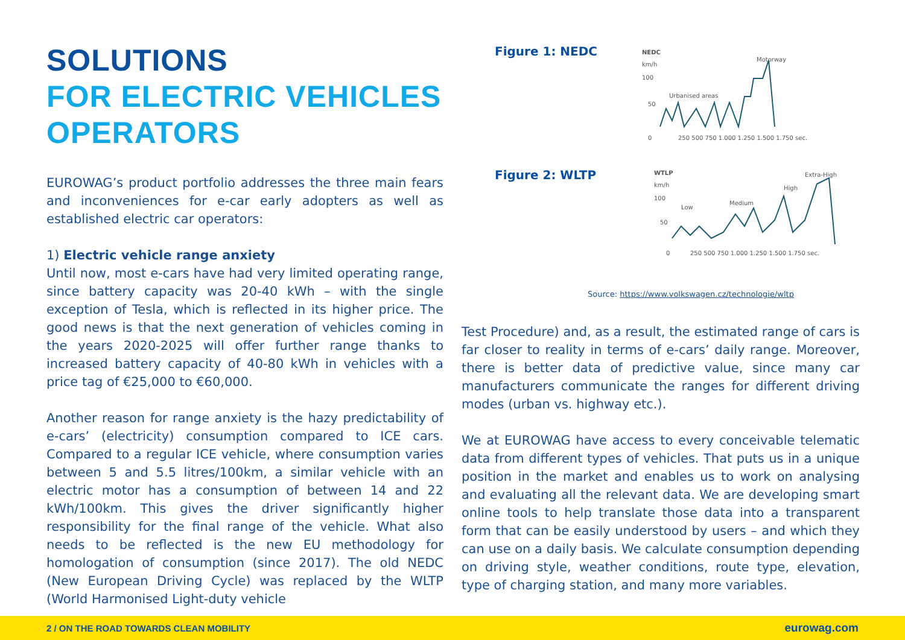SOLUTIONS
FOR ELECTRIC VEHICLES
OPERATORS
EUROWAG’s product portfolio addresses the three main fears and inconveniences for e-car early adopters as well as established electric car operators:
1) Electric vehicle range anxiety
Until now, most e-cars have had very limited operating range, since battery capacity was 20-40 kWh – with the single exception of Tesla, which is reflected in its higher price. The good news is that the next generation of vehicles coming in the years 2020-2025 will offer further range thanks to increased battery capacity of 40-80 kWh in vehicles with a price tag of €25,000 to €60,000.
Another reason for range anxiety is the hazy predictability of e-cars’ (electricity) consumption compared to ICE cars. Compared to a regular ICE vehicle, where consumption varies between 5 and 5.5 litres/100km, a similar vehicle with an electric motor has a consumption of between 14 and 22 kWh/100km. This gives the driver significantly higher responsibility for the final range of the vehicle. What also needs to be reflected is the new EU methodology for homologation of consumption (since 2017). The old NEDC (New European Driving Cycle) was replaced by the WLTP (World Harmonised Light-duty vehicle
Figure 1: NEDC
NEDC
km/h
100
50
0
250 500 750 1.000 1.250 1.500 1.750 sec.
Urbanised areas
Motorway
Figure 2: WLTP
WTLP
km/h
100
50
0
250 500 750 1.000 1.250 1.500 1.750 sec.
Low
Medium
High
Extra-High
Source: https://www.volkswagen.cz/technologie/wltp
Test Procedure) and, as a result, the estimated range of cars is far closer to reality in terms of e-cars’ daily range. Moreover, there is better data of predictive value, since many car manufacturers communicate the ranges for different driving modes (urban vs. highway etc.).
We at EUROWAG have access to every conceivable telematic data from different types of vehicles. That puts us in a unique position in the market and enables us to work on analysing and evaluating all the relevant data. We are developing smart online tools to help translate those data into a transparent form that can be easily understood by users – and which they can use on a daily basis. We calculate consumption depending on driving style, weather conditions, route type, elevation, type of charging station, and many more variables.
2 / ON THE ROAD TOWARDS CLEAN MOBILITY eurowag.com